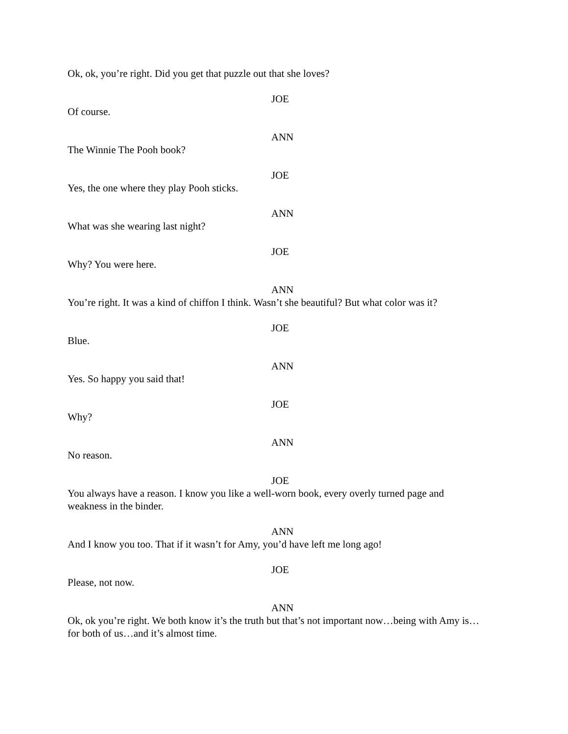Ok, ok, you’re right. Did you get that puzzle out that she loves?
JOE
Of course.
ANN
The Winnie The Pooh book?
JOE
Yes, the one where they play Pooh sticks.
ANN
What was she wearing last night?
JOE
Why? You were here.
ANN
You’re right. It was a kind of chiffon I think. Wasn’t she beautiful? But what color was it?
JOE
Blue.
ANN
Yes. So happy you said that!
JOE
Why?
ANN
No reason.
JOE
You always have a reason. I know you like a well-worn book, every overly turned page and weakness in the binder.
ANN
And I know you too. That if it wasn’t for Amy, you’d have left me long ago!
JOE
Please, not now.
ANN
Ok, ok you’re right. We both know it’s the truth but that’s not important now…being with Amy is…for both of us…and it’s almost time.